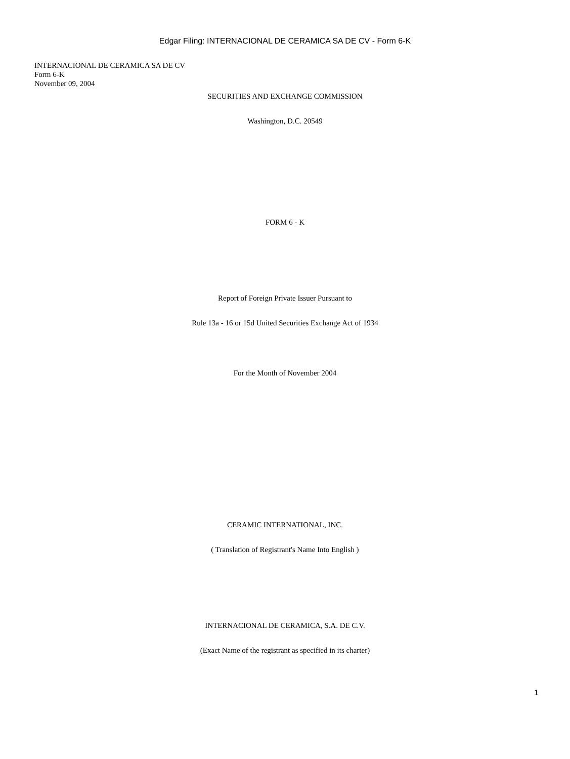Edgar Filing: INTERNACIONAL DE CERAMICA SA DE CV - Form 6-K
INTERNACIONAL DE CERAMICA SA DE CV
Form 6-K
November 09, 2004
SECURITIES AND EXCHANGE COMMISSION
Washington, D.C. 20549
FORM 6 - K
Report of Foreign Private Issuer Pursuant to
Rule 13a - 16 or 15d United Securities Exchange Act of 1934
For the Month of November 2004
CERAMIC INTERNATIONAL, INC.
( Translation of Registrant's Name Into English )
INTERNACIONAL DE CERAMICA, S.A. DE C.V.
(Exact Name of the registrant as specified in its charter)
1